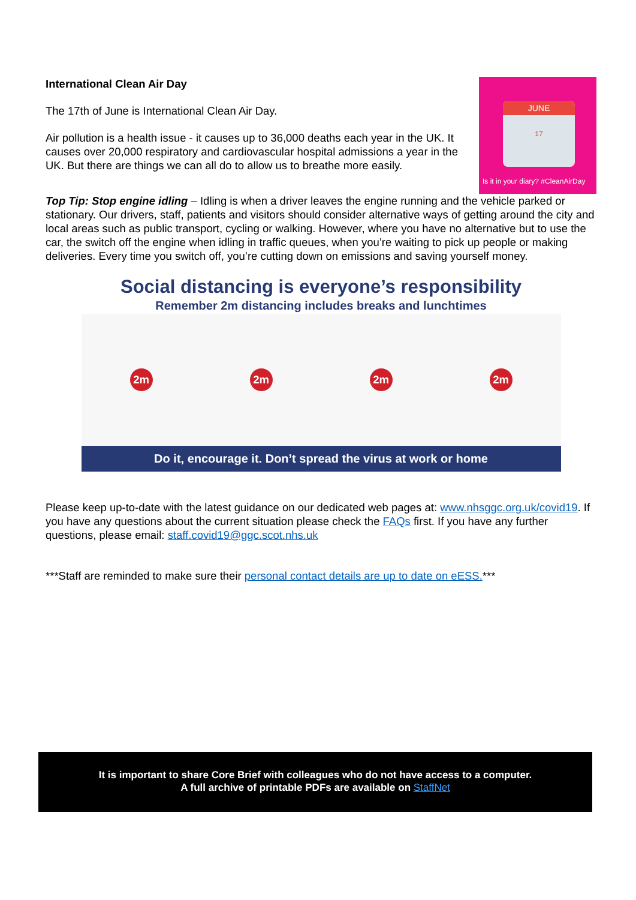International Clean Air Day
The 17th of June is International Clean Air Day.
Air pollution is a health issue - it causes up to 36,000 deaths each year in the UK. It causes over 20,000 respiratory and cardiovascular hospital admissions a year in the UK. But there are things we can all do to allow us to breathe more easily.
JUNE
17
Is it in your diary? #CleanAirDay
Top Tip: Stop engine idling – Idling is when a driver leaves the engine running and the vehicle parked or stationary. Our drivers, staff, patients and visitors should consider alternative ways of getting around the city and local areas such as public transport, cycling or walking. However, where you have no alternative but to use the car, the switch off the engine when idling in traffic queues, when you’re waiting to pick up people or making deliveries. Every time you switch off, you’re cutting down on emissions and saving yourself money.
Social distancing is everyone’s responsibility
Remember 2m distancing includes breaks and lunchtimes
2m 2m 2m 2m
Do it, encourage it. Don’t spread the virus at work or home
Please keep up-to-date with the latest guidance on our dedicated web pages at: www.nhsggc.org.uk/covid19. If you have any questions about the current situation please check the FAQs first. If you have any further questions, please email: staff.covid19@ggc.scot.nhs.uk
***Staff are reminded to make sure their personal contact details are up to date on eESS.***
It is important to share Core Brief with colleagues who do not have access to a computer.
A full archive of printable PDFs are available on StaffNet